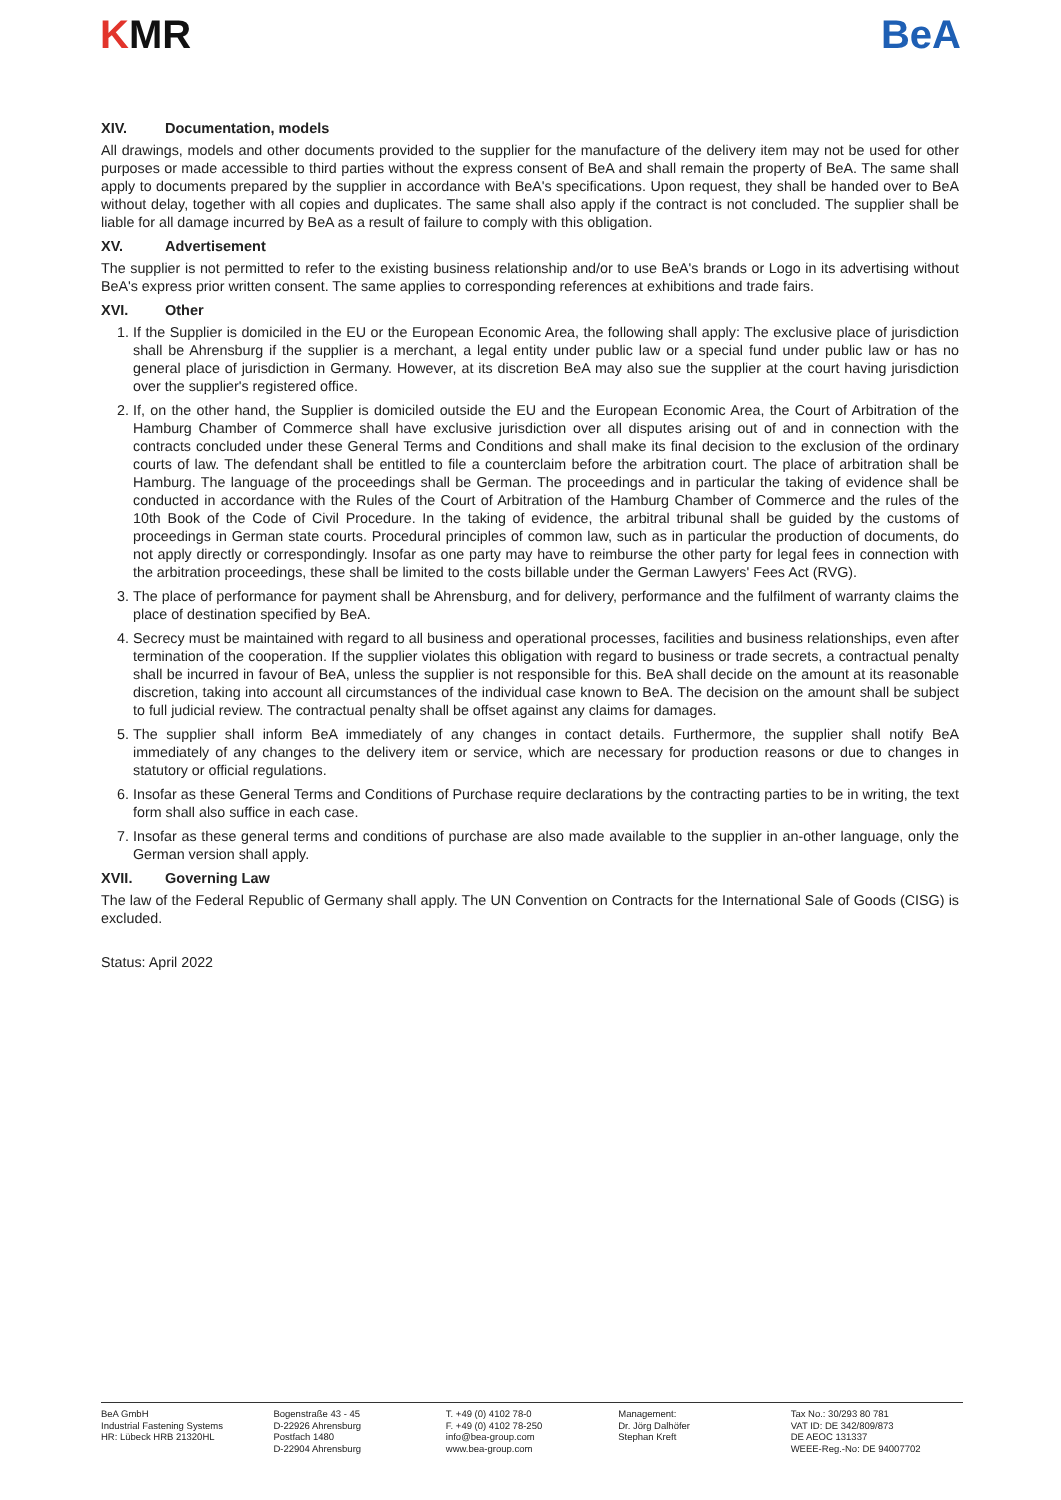KMR BeA
XIV. Documentation, models
All drawings, models and other documents provided to the supplier for the manufacture of the delivery item may not be used for other purposes or made accessible to third parties without the express consent of BeA and shall remain the property of BeA. The same shall apply to documents prepared by the supplier in accordance with BeA's specifications. Upon request, they shall be handed over to BeA without delay, together with all copies and duplicates. The same shall also apply if the contract is not concluded. The supplier shall be liable for all damage incurred by BeA as a result of failure to comply with this obligation.
XV. Advertisement
The supplier is not permitted to refer to the existing business relationship and/or to use BeA's brands or Logo in its advertising without BeA's express prior written consent. The same applies to corresponding references at exhibitions and trade fairs.
XVI. Other
1. If the Supplier is domiciled in the EU or the European Economic Area, the following shall apply: The exclusive place of jurisdiction shall be Ahrensburg if the supplier is a merchant, a legal entity under public law or a special fund under public law or has no general place of jurisdiction in Germany. However, at its discretion BeA may also sue the supplier at the court having jurisdiction over the supplier's registered office.
2. If, on the other hand, the Supplier is domiciled outside the EU and the European Economic Area, the Court of Arbitration of the Hamburg Chamber of Commerce shall have exclusive jurisdiction over all disputes arising out of and in connection with the contracts concluded under these General Terms and Conditions and shall make its final decision to the exclusion of the ordinary courts of law. The defendant shall be entitled to file a counterclaim before the arbitration court. The place of arbitration shall be Hamburg. The language of the proceedings shall be German. The proceedings and in particular the taking of evidence shall be conducted in accordance with the Rules of the Court of Arbitration of the Hamburg Chamber of Commerce and the rules of the 10th Book of the Code of Civil Procedure. In the taking of evidence, the arbitral tribunal shall be guided by the customs of proceedings in German state courts. Procedural principles of common law, such as in particular the production of documents, do not apply directly or correspondingly. Insofar as one party may have to reimburse the other party for legal fees in connection with the arbitration proceedings, these shall be limited to the costs billable under the German Lawyers' Fees Act (RVG).
3. The place of performance for payment shall be Ahrensburg, and for delivery, performance and the fulfilment of warranty claims the place of destination specified by BeA.
4. Secrecy must be maintained with regard to all business and operational processes, facilities and business relationships, even after termination of the cooperation. If the supplier violates this obligation with regard to business or trade secrets, a contractual penalty shall be incurred in favour of BeA, unless the supplier is not responsible for this. BeA shall decide on the amount at its reasonable discretion, taking into account all circumstances of the individual case known to BeA. The decision on the amount shall be subject to full judicial review. The contractual penalty shall be offset against any claims for damages.
5. The supplier shall inform BeA immediately of any changes in contact details. Furthermore, the supplier shall notify BeA immediately of any changes to the delivery item or service, which are necessary for production reasons or due to changes in statutory or official regulations.
6. Insofar as these General Terms and Conditions of Purchase require declarations by the contracting parties to be in writing, the text form shall also suffice in each case.
7. Insofar as these general terms and conditions of purchase are also made available to the supplier in an-other language, only the German version shall apply.
XVII. Governing Law
The law of the Federal Republic of Germany shall apply. The UN Convention on Contracts for the International Sale of Goods (CISG) is excluded.
Status: April 2022
BeA GmbH
Industrial Fastening Systems
HR: Lübeck HRB 21320HL
Bogenstraße 43 - 45
D-22926 Ahrensburg
Postfach 1480
D-22904 Ahrensburg
T. +49 (0) 4102 78-0
F. +49 (0) 4102 78-250
info@bea-group.com
www.bea-group.com
Management:
Dr. Jörg Dalhöfer
Stephan Kreft
Tax No.: 30/293 80 781
VAT ID: DE 342/809/873
DE AEOC 131337
WEEE-Reg.-No: DE 94007702